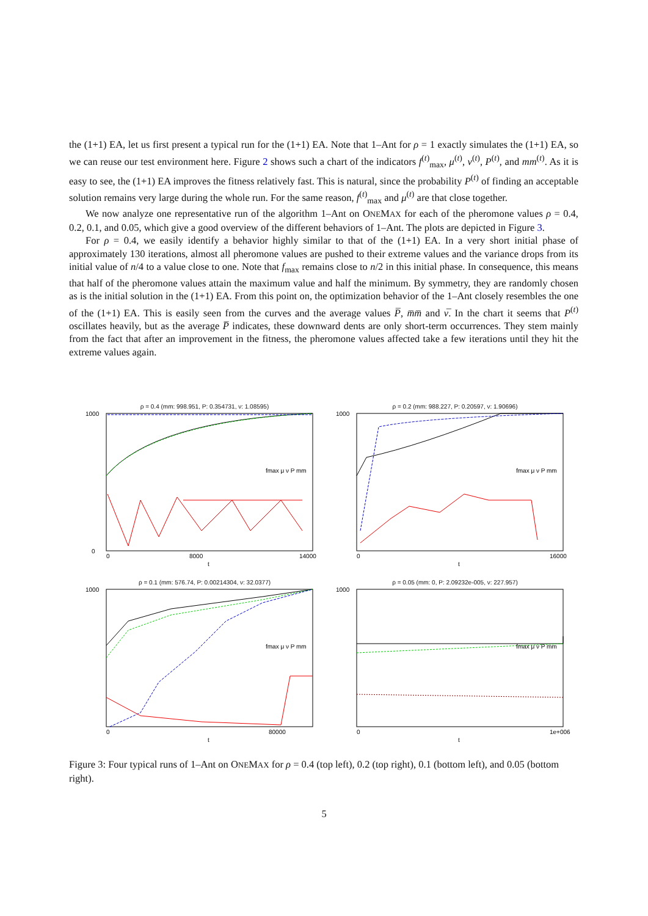the (1+1) EA, let us first present a typical run for the (1+1) EA. Note that 1–Ant for ρ = 1 exactly simulates the (1+1) EA, so we can reuse our test environment here. Figure 2 shows such a chart of the indicators f<sup>(t)</sup><sub>max</sub>, μ<sup>(t)</sup>, ν<sup>(t)</sup>, P<sup>(t)</sup>, and mm<sup>(t)</sup>. As it is easy to see, the (1+1) EA improves the fitness relatively fast. This is natural, since the probability P<sup>(t)</sup> of finding an acceptable solution remains very large during the whole run. For the same reason, f<sup>(t)</sup><sub>max</sub> and μ<sup>(t)</sup> are that close together.
We now analyze one representative run of the algorithm 1–Ant on ONEMAX for each of the pheromone values ρ = 0.4, 0.2, 0.1, and 0.05, which give a good overview of the different behaviors of 1–Ant. The plots are depicted in Figure 3.
For ρ = 0.4, we easily identify a behavior highly similar to that of the (1+1) EA. In a very short initial phase of approximately 130 iterations, almost all pheromone values are pushed to their extreme values and the variance drops from its initial value of n/4 to a value close to one. Note that f<sub>max</sub> remains close to n/2 in this initial phase. In consequence, this means that half of the pheromone values attain the maximum value and half the minimum. By symmetry, they are randomly chosen as is the initial solution in the (1+1) EA. From this point on, the optimization behavior of the 1–Ant closely resembles the one of the (1+1) EA. This is easily seen from the curves and the average values P̅, m̅m̅ and ν̅. In the chart it seems that P<sup>(t)</sup> oscillates heavily, but as the average P̅ indicates, these downward dents are only short-term occurrences. They stem mainly from the fact that after an improvement in the fitness, the pheromone values affected take a few iterations until they hit the extreme values again.
ρ = 0.4 (mm: 998.951, P: 0.354731, ν: 1.08595)
0
8000
14000
t
1000
0
fmax μ ν P mm
ρ = 0.2 (mm: 988.227, P: 0.20597, ν: 1.90696)
0
16000
t
1000
fmax μ ν P mm
ρ = 0.1 (mm: 576.74, P: 0.00214304, ν: 32.0377)
0
80000
t
1000
fmax μ ν P mm
ρ = 0.05 (mm: 0, P: 2.09232e-005, ν: 227.957)
0
1e+006
t
1000
fmax μ ν P mm
Figure 3: Four typical runs of 1–Ant on ONEMAX for ρ = 0.4 (top left), 0.2 (top right), 0.1 (bottom left), and 0.05 (bottom right).
5